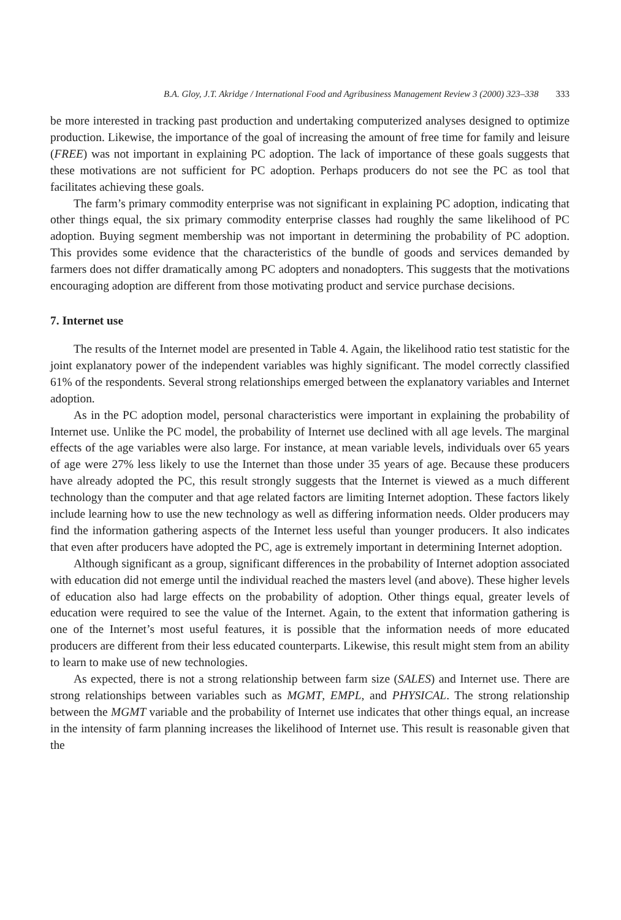B.A. Gloy, J.T. Akridge / International Food and Agribusiness Management Review 3 (2000) 323–338 333
be more interested in tracking past production and undertaking computerized analyses designed to optimize production. Likewise, the importance of the goal of increasing the amount of free time for family and leisure (FREE) was not important in explaining PC adoption. The lack of importance of these goals suggests that these motivations are not sufficient for PC adoption. Perhaps producers do not see the PC as tool that facilitates achieving these goals.
The farm’s primary commodity enterprise was not significant in explaining PC adoption, indicating that other things equal, the six primary commodity enterprise classes had roughly the same likelihood of PC adoption. Buying segment membership was not important in determining the probability of PC adoption. This provides some evidence that the characteristics of the bundle of goods and services demanded by farmers does not differ dramatically among PC adopters and nonadopters. This suggests that the motivations encouraging adoption are different from those motivating product and service purchase decisions.
7. Internet use
The results of the Internet model are presented in Table 4. Again, the likelihood ratio test statistic for the joint explanatory power of the independent variables was highly significant. The model correctly classified 61% of the respondents. Several strong relationships emerged between the explanatory variables and Internet adoption.
As in the PC adoption model, personal characteristics were important in explaining the probability of Internet use. Unlike the PC model, the probability of Internet use declined with all age levels. The marginal effects of the age variables were also large. For instance, at mean variable levels, individuals over 65 years of age were 27% less likely to use the Internet than those under 35 years of age. Because these producers have already adopted the PC, this result strongly suggests that the Internet is viewed as a much different technology than the computer and that age related factors are limiting Internet adoption. These factors likely include learning how to use the new technology as well as differing information needs. Older producers may find the information gathering aspects of the Internet less useful than younger producers. It also indicates that even after producers have adopted the PC, age is extremely important in determining Internet adoption.
Although significant as a group, significant differences in the probability of Internet adoption associated with education did not emerge until the individual reached the masters level (and above). These higher levels of education also had large effects on the probability of adoption. Other things equal, greater levels of education were required to see the value of the Internet. Again, to the extent that information gathering is one of the Internet’s most useful features, it is possible that the information needs of more educated producers are different from their less educated counterparts. Likewise, this result might stem from an ability to learn to make use of new technologies.
As expected, there is not a strong relationship between farm size (SALES) and Internet use. There are strong relationships between variables such as MGMT, EMPL, and PHYSICAL. The strong relationship between the MGMT variable and the probability of Internet use indicates that other things equal, an increase in the intensity of farm planning increases the likelihood of Internet use. This result is reasonable given that the